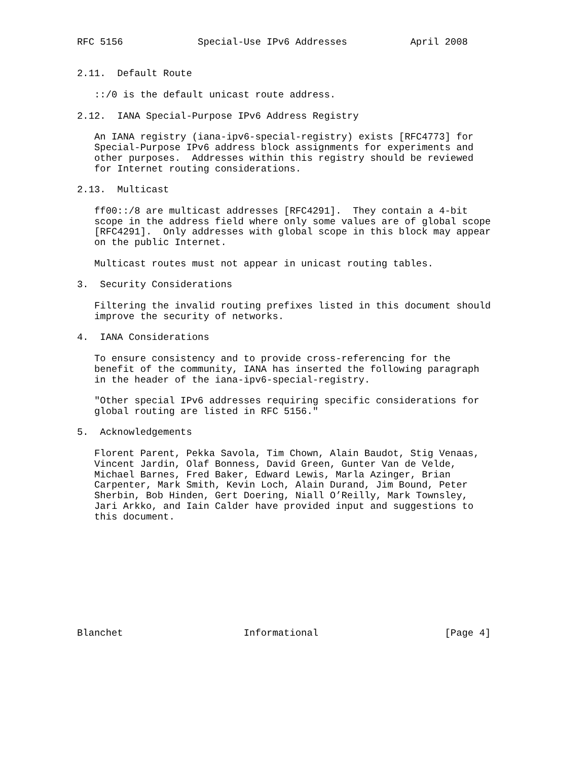RFC 5156             Special-Use IPv6 Addresses           April 2008


2.11.  Default Route

   ::/0 is the default unicast route address.

2.12.  IANA Special-Purpose IPv6 Address Registry

   An IANA registry (iana-ipv6-special-registry) exists [RFC4773] for
   Special-Purpose IPv6 address block assignments for experiments and
   other purposes.  Addresses within this registry should be reviewed
   for Internet routing considerations.

2.13.  Multicast

   ff00::/8 are multicast addresses [RFC4291].  They contain a 4-bit
   scope in the address field where only some values are of global scope
   [RFC4291].  Only addresses with global scope in this block may appear
   on the public Internet.

   Multicast routes must not appear in unicast routing tables.

3.  Security Considerations

   Filtering the invalid routing prefixes listed in this document should
   improve the security of networks.

4.  IANA Considerations

   To ensure consistency and to provide cross-referencing for the
   benefit of the community, IANA has inserted the following paragraph
   in the header of the iana-ipv6-special-registry.

   "Other special IPv6 addresses requiring specific considerations for
   global routing are listed in RFC 5156."

5.  Acknowledgements

   Florent Parent, Pekka Savola, Tim Chown, Alain Baudot, Stig Venaas,
   Vincent Jardin, Olaf Bonness, David Green, Gunter Van de Velde,
   Michael Barnes, Fred Baker, Edward Lewis, Marla Azinger, Brian
   Carpenter, Mark Smith, Kevin Loch, Alain Durand, Jim Bound, Peter
   Sherbin, Bob Hinden, Gert Doering, Niall O’Reilly, Mark Townsley,
   Jari Arkko, and Iain Calder have provided input and suggestions to
   this document.










Blanchet                     Informational                      [Page 4]